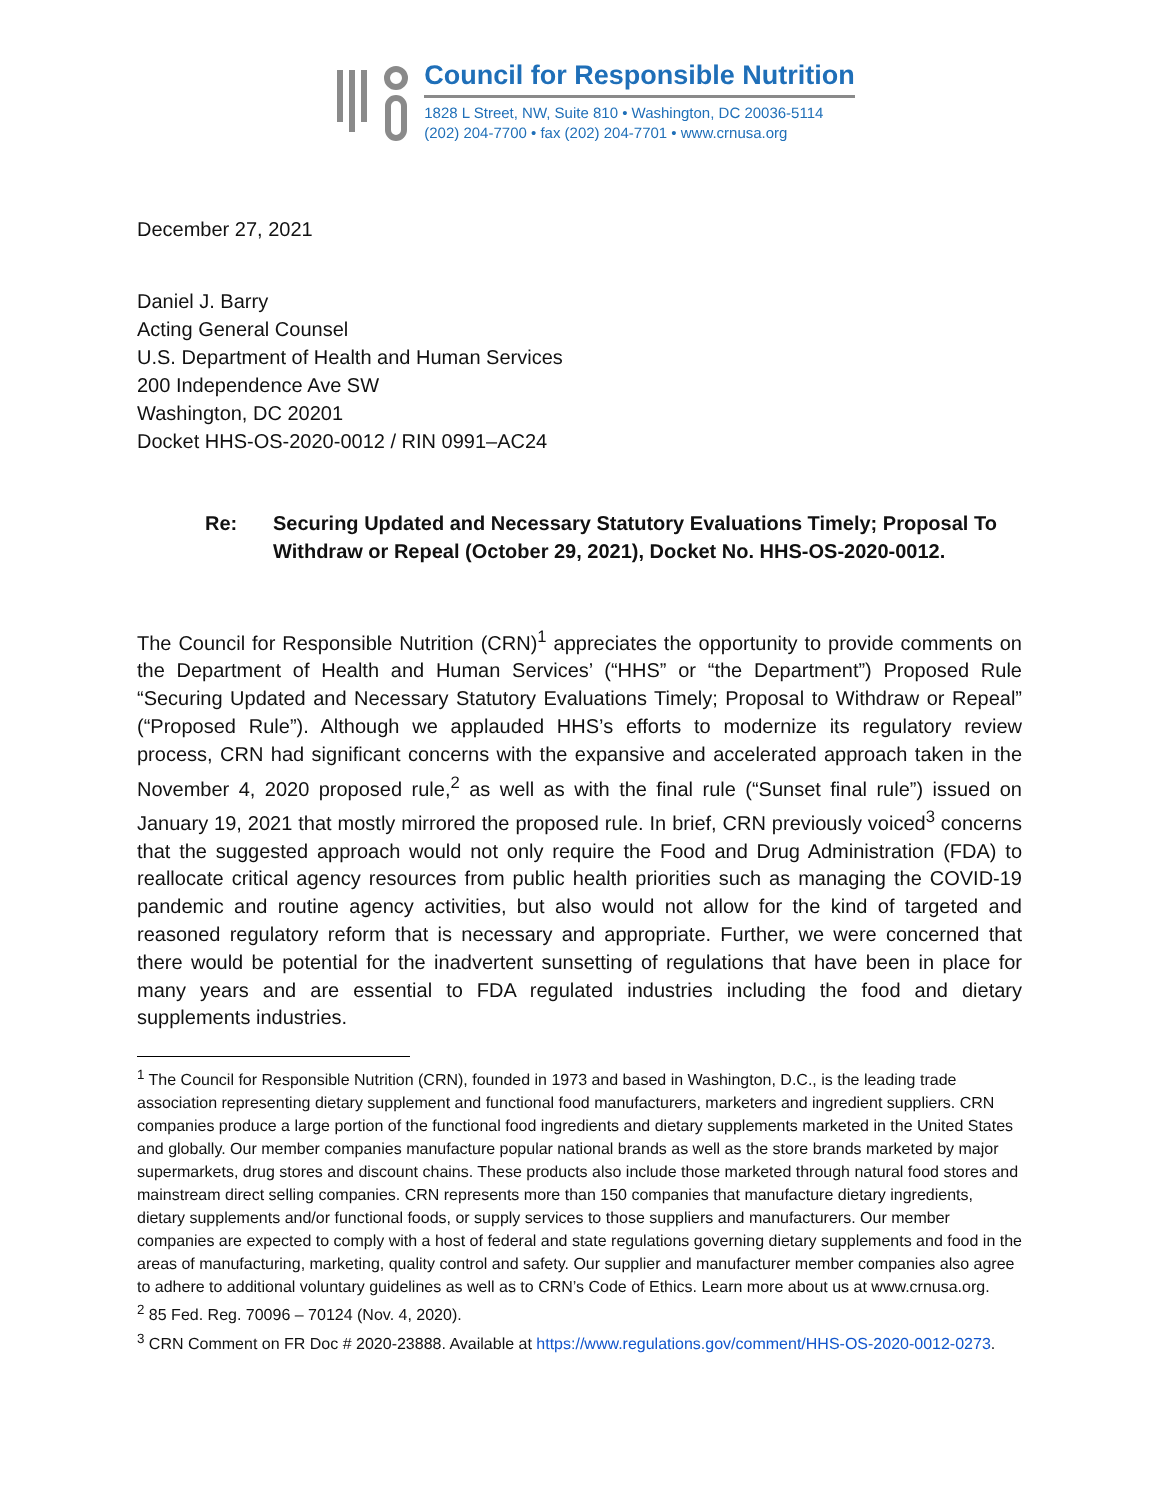Council for Responsible Nutrition
1828 L Street, NW, Suite 810 • Washington, DC 20036-5114
(202) 204-7700 • fax (202) 204-7701 • www.crnusa.org
December 27, 2021
Daniel J. Barry
Acting General Counsel
U.S. Department of Health and Human Services
200 Independence Ave SW
Washington, DC 20201
Docket HHS-OS-2020-0012 / RIN 0991–AC24
Re: Securing Updated and Necessary Statutory Evaluations Timely; Proposal To Withdraw or Repeal (October 29, 2021), Docket No. HHS-OS-2020-0012.
The Council for Responsible Nutrition (CRN)<sup>1</sup> appreciates the opportunity to provide comments on the Department of Health and Human Services’ (“HHS” or “the Department”) Proposed Rule “Securing Updated and Necessary Statutory Evaluations Timely; Proposal to Withdraw or Repeal” (“Proposed Rule”). Although we applauded HHS’s efforts to modernize its regulatory review process, CRN had significant concerns with the expansive and accelerated approach taken in the November 4, 2020 proposed rule,<sup>2</sup> as well as with the final rule (“Sunset final rule”) issued on January 19, 2021 that mostly mirrored the proposed rule. In brief, CRN previously voiced<sup>3</sup> concerns that the suggested approach would not only require the Food and Drug Administration (FDA) to reallocate critical agency resources from public health priorities such as managing the COVID-19 pandemic and routine agency activities, but also would not allow for the kind of targeted and reasoned regulatory reform that is necessary and appropriate. Further, we were concerned that there would be potential for the inadvertent sunsetting of regulations that have been in place for many years and are essential to FDA regulated industries including the food and dietary supplements industries.
<sup>1</sup> The Council for Responsible Nutrition (CRN), founded in 1973 and based in Washington, D.C., is the leading trade association representing dietary supplement and functional food manufacturers, marketers and ingredient suppliers. CRN companies produce a large portion of the functional food ingredients and dietary supplements marketed in the United States and globally. Our member companies manufacture popular national brands as well as the store brands marketed by major supermarkets, drug stores and discount chains. These products also include those marketed through natural food stores and mainstream direct selling companies. CRN represents more than 150 companies that manufacture dietary ingredients, dietary supplements and/or functional foods, or supply services to those suppliers and manufacturers. Our member companies are expected to comply with a host of federal and state regulations governing dietary supplements and food in the areas of manufacturing, marketing, quality control and safety. Our supplier and manufacturer member companies also agree to adhere to additional voluntary guidelines as well as to CRN’s Code of Ethics. Learn more about us at www.crnusa.org.
<sup>2</sup> 85 Fed. Reg. 70096 – 70124 (Nov. 4, 2020).
<sup>3</sup> CRN Comment on FR Doc # 2020-23888. Available at https://www.regulations.gov/comment/HHS-OS-2020-0012-0273.